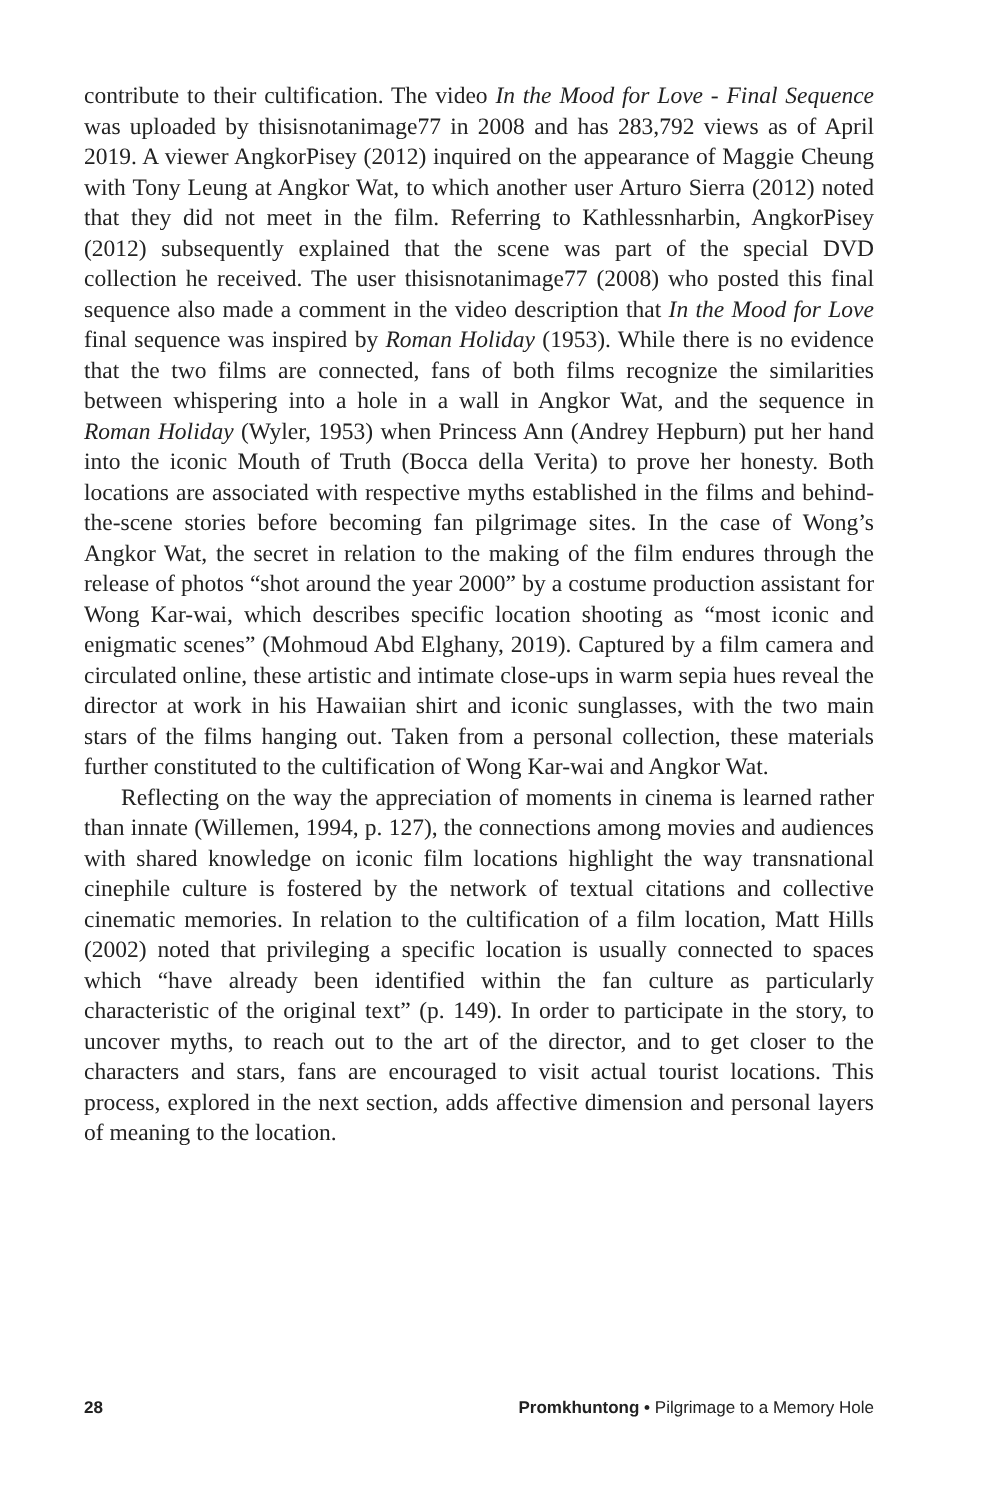contribute to their cultification. The video In the Mood for Love - Final Sequence was uploaded by thisisnotanimage77 in 2008 and has 283,792 views as of April 2019. A viewer AngkorPisey (2012) inquired on the appearance of Maggie Cheung with Tony Leung at Angkor Wat, to which another user Arturo Sierra (2012) noted that they did not meet in the film. Referring to Kathlessnharbin, AngkorPisey (2012) subsequently explained that the scene was part of the special DVD collection he received. The user thisisnotanimage77 (2008) who posted this final sequence also made a comment in the video description that In the Mood for Love final sequence was inspired by Roman Holiday (1953). While there is no evidence that the two films are connected, fans of both films recognize the similarities between whispering into a hole in a wall in Angkor Wat, and the sequence in Roman Holiday (Wyler, 1953) when Princess Ann (Andrey Hepburn) put her hand into the iconic Mouth of Truth (Bocca della Verita) to prove her honesty. Both locations are associated with respective myths established in the films and behind-the-scene stories before becoming fan pilgrimage sites. In the case of Wong’s Angkor Wat, the secret in relation to the making of the film endures through the release of photos “shot around the year 2000” by a costume production assistant for Wong Kar-wai, which describes specific location shooting as “most iconic and enigmatic scenes” (Mohmoud Abd Elghany, 2019). Captured by a film camera and circulated online, these artistic and intimate close-ups in warm sepia hues reveal the director at work in his Hawaiian shirt and iconic sunglasses, with the two main stars of the films hanging out. Taken from a personal collection, these materials further constituted to the cultification of Wong Kar-wai and Angkor Wat.
Reflecting on the way the appreciation of moments in cinema is learned rather than innate (Willemen, 1994, p. 127), the connections among movies and audiences with shared knowledge on iconic film locations highlight the way transnational cinephile culture is fostered by the network of textual citations and collective cinematic memories. In relation to the cultification of a film location, Matt Hills (2002) noted that privileging a specific location is usually connected to spaces which “have already been identified within the fan culture as particularly characteristic of the original text” (p. 149). In order to participate in the story, to uncover myths, to reach out to the art of the director, and to get closer to the characters and stars, fans are encouraged to visit actual tourist locations. This process, explored in the next section, adds affective dimension and personal layers of meaning to the location.
28 Promkhuntong • Pilgrimage to a Memory Hole